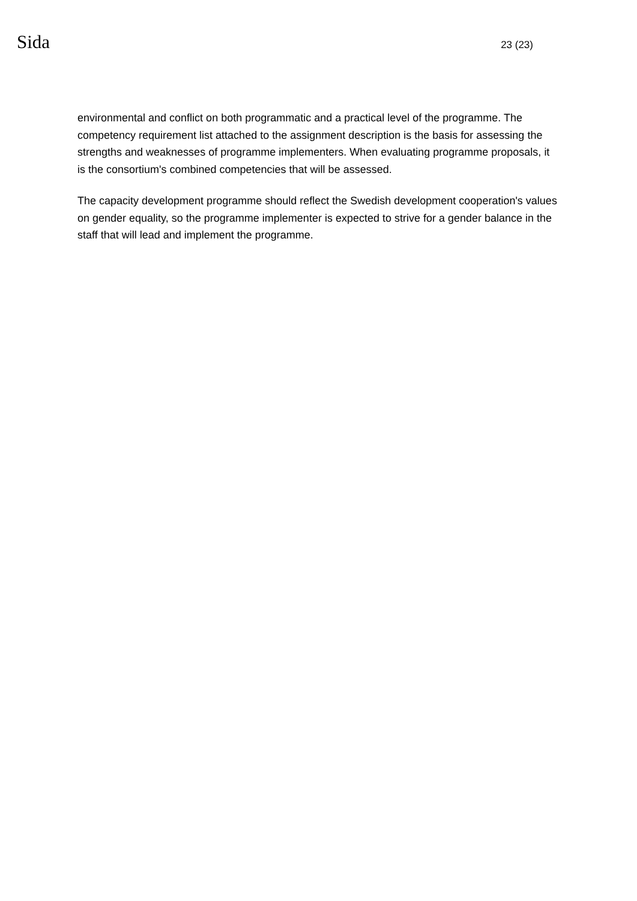Sida 23 (23)
environmental and conflict on both programmatic and a practical level of the programme. The competency requirement list attached to the assignment description is the basis for assessing the strengths and weaknesses of programme implementers. When evaluating programme proposals, it is the consortium's combined competencies that will be assessed.
The capacity development programme should reflect the Swedish development cooperation's values on gender equality, so the programme implementer is expected to strive for a gender balance in the staff that will lead and implement the programme.